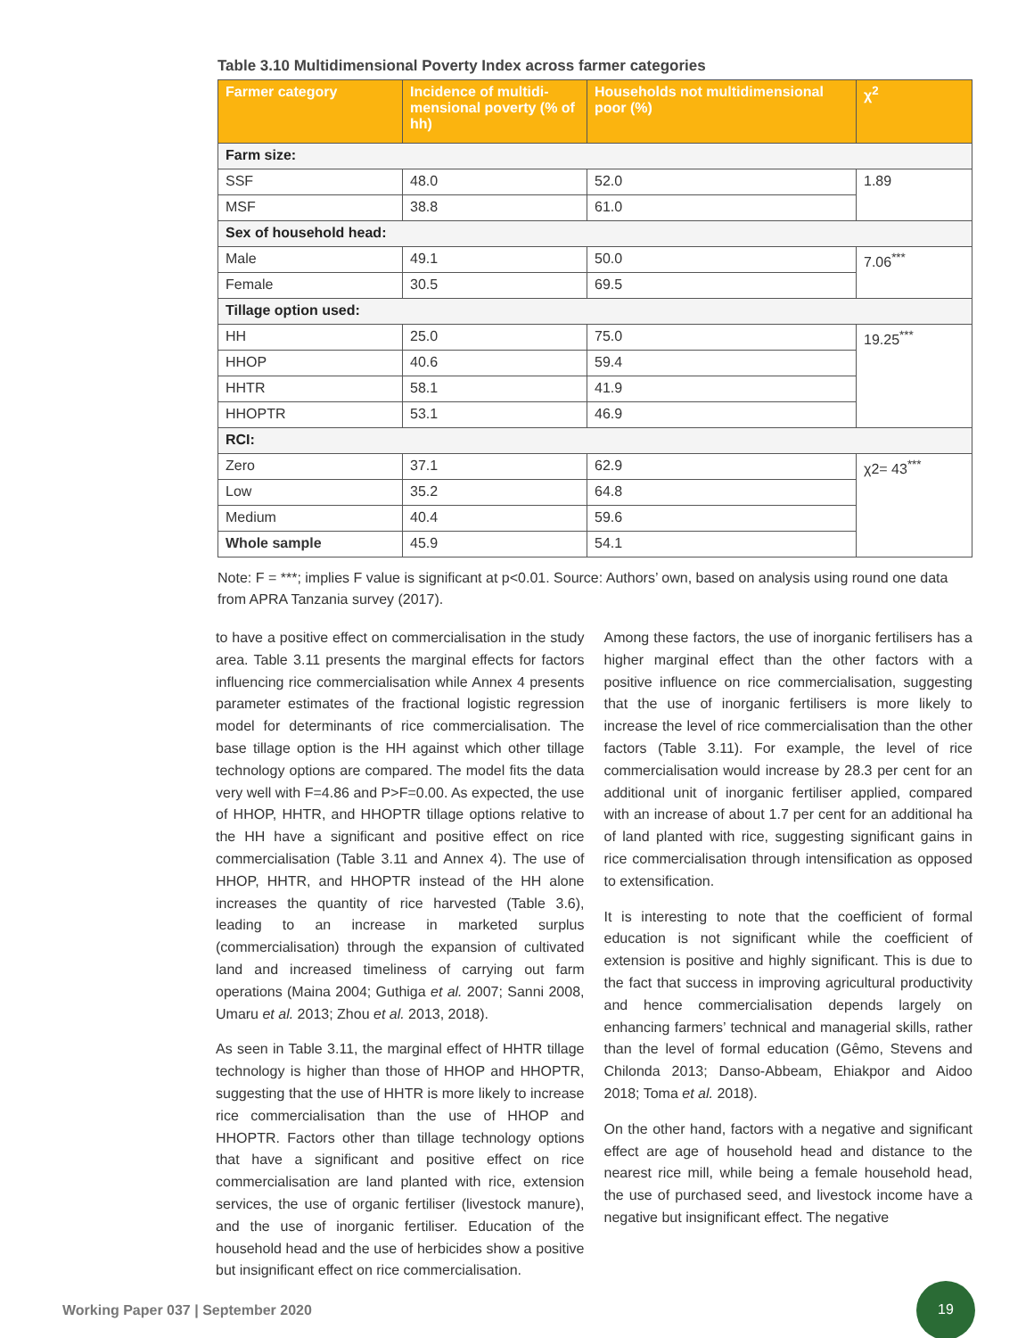Table 3.10 Multidimensional Poverty Index across farmer categories
| Farmer category | Incidence of multidi-mensional poverty (% of hh) | Households not multidimensional poor (%) | χ<sup>2</sup> |
| --- | --- | --- | --- |
| Farm size: | | | |
| SSF | 48.0 | 52.0 | 1.89 |
| MSF | 38.8 | 61.0 | |
| Sex of household head: | | | |
| Male | 49.1 | 50.0 | 7.06<sup>***</sup> |
| Female | 30.5 | 69.5 | |
| Tillage option used: | | | |
| HH | 25.0 | 75.0 | 19.25<sup>***</sup> |
| HHOP | 40.6 | 59.4 | |
| HHTR | 58.1 | 41.9 | |
| HHOPTR | 53.1 | 46.9 | |
| RCI: | | | |
| Zero | 37.1 | 62.9 | χ2= 43<sup>***</sup> |
| Low | 35.2 | 64.8 | |
| Medium | 40.4 | 59.6 | |
| Whole sample | 45.9 | 54.1 | |
Note: F = ***; implies F value is significant at p<0.01. Source: Authors’ own, based on analysis using round one data from APRA Tanzania survey (2017).
to have a positive effect on commercialisation in the study area. Table 3.11 presents the marginal effects for factors influencing rice commercialisation while Annex 4 presents parameter estimates of the fractional logistic regression model for determinants of rice commercialisation. The base tillage option is the HH against which other tillage technology options are compared. The model fits the data very well with F=4.86 and P>F=0.00. As expected, the use of HHOP, HHTR, and HHOPTR tillage options relative to the HH have a significant and positive effect on rice commercialisation (Table 3.11 and Annex 4). The use of HHOP, HHTR, and HHOPTR instead of the HH alone increases the quantity of rice harvested (Table 3.6), leading to an increase in marketed surplus (commercialisation) through the expansion of cultivated land and increased timeliness of carrying out farm operations (Maina 2004; Guthiga et al. 2007; Sanni 2008, Umaru et al. 2013; Zhou et al. 2013, 2018).
As seen in Table 3.11, the marginal effect of HHTR tillage technology is higher than those of HHOP and HHOPTR, suggesting that the use of HHTR is more likely to increase rice commercialisation than the use of HHOP and HHOPTR. Factors other than tillage technology options that have a significant and positive effect on rice commercialisation are land planted with rice, extension services, the use of organic fertiliser (livestock manure), and the use of inorganic fertiliser. Education of the household head and the use of herbicides show a positive but insignificant effect on rice commercialisation.
Among these factors, the use of inorganic fertilisers has a higher marginal effect than the other factors with a positive influence on rice commercialisation, suggesting that the use of inorganic fertilisers is more likely to increase the level of rice commercialisation than the other factors (Table 3.11). For example, the level of rice commercialisation would increase by 28.3 per cent for an additional unit of inorganic fertiliser applied, compared with an increase of about 1.7 per cent for an additional ha of land planted with rice, suggesting significant gains in rice commercialisation through intensification as opposed to extensification.
It is interesting to note that the coefficient of formal education is not significant while the coefficient of extension is positive and highly significant. This is due to the fact that success in improving agricultural productivity and hence commercialisation depends largely on enhancing farmers’ technical and managerial skills, rather than the level of formal education (Gêmo, Stevens and Chilonda 2013; Danso-Abbeam, Ehiakpor and Aidoo 2018; Toma et al. 2018).
On the other hand, factors with a negative and significant effect are age of household head and distance to the nearest rice mill, while being a female household head, the use of purchased seed, and livestock income have a negative but insignificant effect. The negative
Working Paper 037 | September 2020
19